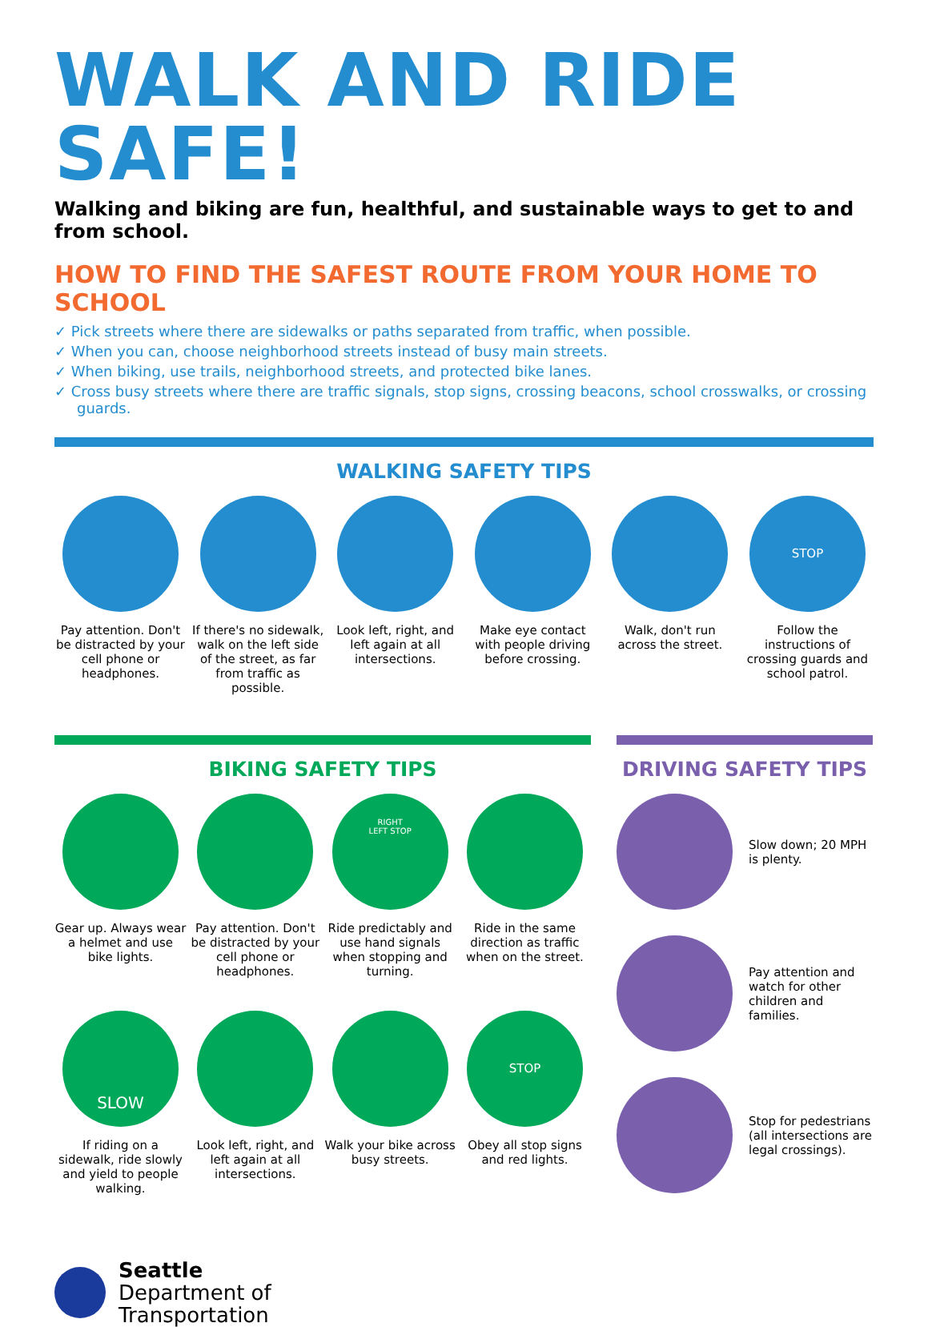WALK AND RIDE SAFE!
Walking and biking are fun, healthful, and sustainable ways to get to and from school.
HOW TO FIND THE SAFEST ROUTE FROM YOUR HOME TO SCHOOL
✓ Pick streets where there are sidewalks or paths separated from traffic, when possible.
✓ When you can, choose neighborhood streets instead of busy main streets.
✓ When biking, use trails, neighborhood streets, and protected bike lanes.
✓ Cross busy streets where there are traffic signals, stop signs, crossing beacons, school crosswalks, or crossing guards.
WALKING SAFETY TIPS
Pay attention. Don't be distracted by your cell phone or headphones.
If there's no sidewalk, walk on the left side of the street, as far from traffic as possible.
Look left, right, and left again at all intersections.
Make eye contact with people driving before crossing.
Walk, don't run across the street.
STOP
Follow the instructions of crossing guards and school patrol.
BIKING SAFETY TIPS
Gear up. Always wear a helmet and use bike lights.
Pay attention. Don't be distracted by your cell phone or headphones.
RIGHT
LEFT STOP
Ride predictably and use hand signals when stopping and turning.
Ride in the same direction as traffic when on the street.
SLOW
If riding on a sidewalk, ride slowly and yield to people walking.
Look left, right, and left again at all intersections.
Walk your bike across busy streets.
STOP
Obey all stop signs and red lights.
DRIVING SAFETY TIPS
Slow down; 20 MPH is plenty.
Pay attention and watch for other children and families.
Stop for pedestrians (all intersections are legal crossings).
Seattle
Department of
Transportation